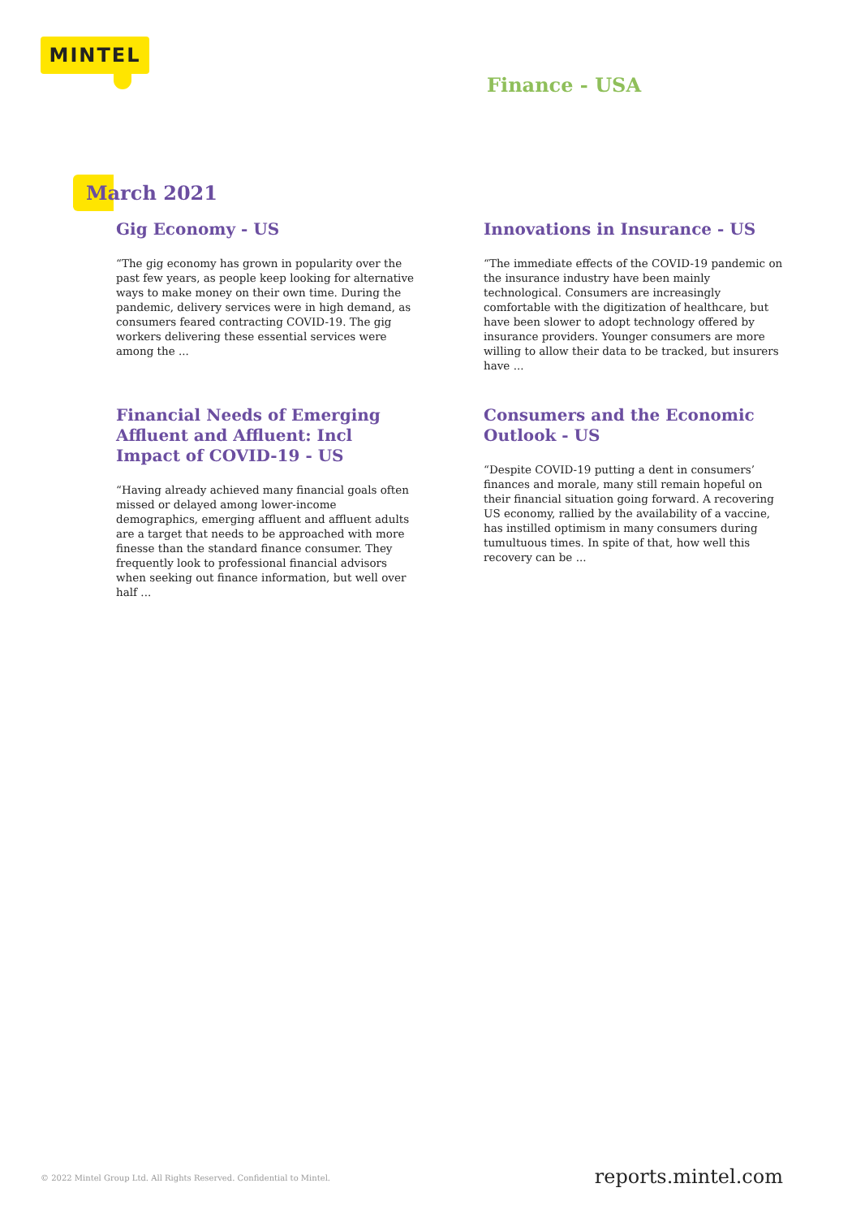MINTEL
Finance - USA
March 2021
Gig Economy - US
“The gig economy has grown in popularity over the past few years, as people keep looking for alternative ways to make money on their own time. During the pandemic, delivery services were in high demand, as consumers feared contracting COVID-19. The gig workers delivering these essential services were among the ...
Innovations in Insurance - US
“The immediate effects of the COVID-19 pandemic on the insurance industry have been mainly technological. Consumers are increasingly comfortable with the digitization of healthcare, but have been slower to adopt technology offered by insurance providers. Younger consumers are more willing to allow their data to be tracked, but insurers have ...
Financial Needs of Emerging Affluent and Affluent: Incl Impact of COVID-19 - US
“Having already achieved many financial goals often missed or delayed among lower-income demographics, emerging affluent and affluent adults are a target that needs to be approached with more finesse than the standard finance consumer. They frequently look to professional financial advisors when seeking out finance information, but well over half ...
Consumers and the Economic Outlook - US
“Despite COVID-19 putting a dent in consumers’ finances and morale, many still remain hopeful on their financial situation going forward. A recovering US economy, rallied by the availability of a vaccine, has instilled optimism in many consumers during tumultuous times. In spite of that, how well this recovery can be ...
© 2022 Mintel Group Ltd. All Rights Reserved. Confidential to Mintel.
reports.mintel.com